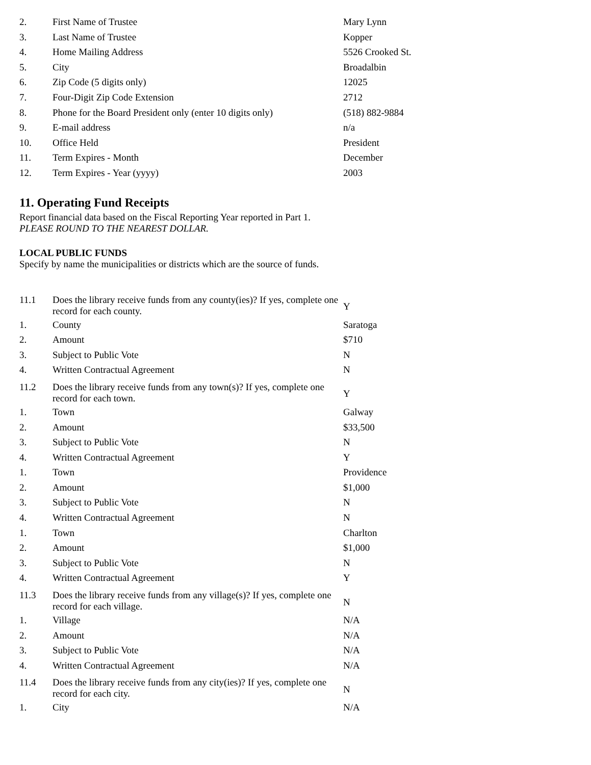| 2. | First Name of Trustee | Mary Lynn |
| 3. | Last Name of Trustee | Kopper |
| 4. | Home Mailing Address | 5526 Crooked St. |
| 5. | City | Broadalbin |
| 6. | Zip Code (5 digits only) | 12025 |
| 7. | Four-Digit Zip Code Extension | 2712 |
| 8. | Phone for the Board President only (enter 10 digits only) | (518) 882-9884 |
| 9. | E-mail address | n/a |
| 10. | Office Held | President |
| 11. | Term Expires - Month | December |
| 12. | Term Expires - Year (yyyy) | 2003 |
11. Operating Fund Receipts
Report financial data based on the Fiscal Reporting Year reported in Part 1.
PLEASE ROUND TO THE NEAREST DOLLAR.
LOCAL PUBLIC FUNDS
Specify by name the municipalities or districts which are the source of funds.
| 11.1 | Does the library receive funds from any county(ies)? If yes, complete one record for each county. | Y |
| 1. | County | Saratoga |
| 2. | Amount | $710 |
| 3. | Subject to Public Vote | N |
| 4. | Written Contractual Agreement | N |
| 11.2 | Does the library receive funds from any town(s)? If yes, complete one record for each town. | Y |
| 1. | Town | Galway |
| 2. | Amount | $33,500 |
| 3. | Subject to Public Vote | N |
| 4. | Written Contractual Agreement | Y |
| 1. | Town | Providence |
| 2. | Amount | $1,000 |
| 3. | Subject to Public Vote | N |
| 4. | Written Contractual Agreement | N |
| 1. | Town | Charlton |
| 2. | Amount | $1,000 |
| 3. | Subject to Public Vote | N |
| 4. | Written Contractual Agreement | Y |
| 11.3 | Does the library receive funds from any village(s)? If yes, complete one record for each village. | N |
| 1. | Village | N/A |
| 2. | Amount | N/A |
| 3. | Subject to Public Vote | N/A |
| 4. | Written Contractual Agreement | N/A |
| 11.4 | Does the library receive funds from any city(ies)? If yes, complete one record for each city. | N |
| 1. | City | N/A |